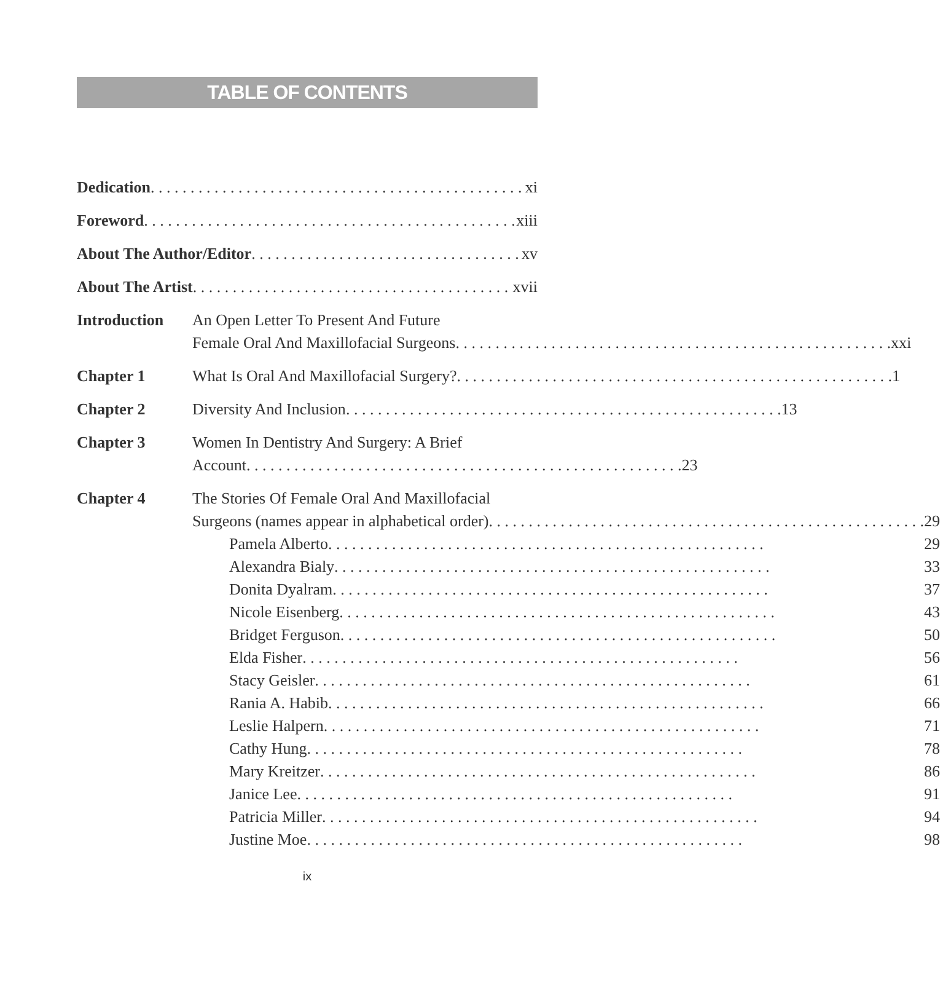TABLE OF CONTENTS
Dedication xi
Foreword xiii
About The Author/Editor xv
About The Artist xvii
Introduction An Open Letter To Present And Future
Female Oral And Maxillofacial Surgeons xxi
Chapter 1 What Is Oral And Maxillofacial Surgery? 1
Chapter 2 Diversity And Inclusion 13
Chapter 3 Women In Dentistry And Surgery: A Brief
Account 23
Chapter 4 The Stories Of Female Oral And Maxillofacial
Surgeons (names appear in alphabetical order) 29
Pamela Alberto 29
Alexandra Bialy 33
Donita Dyalram 37
Nicole Eisenberg 43
Bridget Ferguson 50
Elda Fisher 56
Stacy Geisler 61
Rania A. Habib 66
Leslie Halpern 71
Cathy Hung 78
Mary Kreitzer 86
Janice Lee 91
Patricia Miller 94
Justine Moe 98
ix